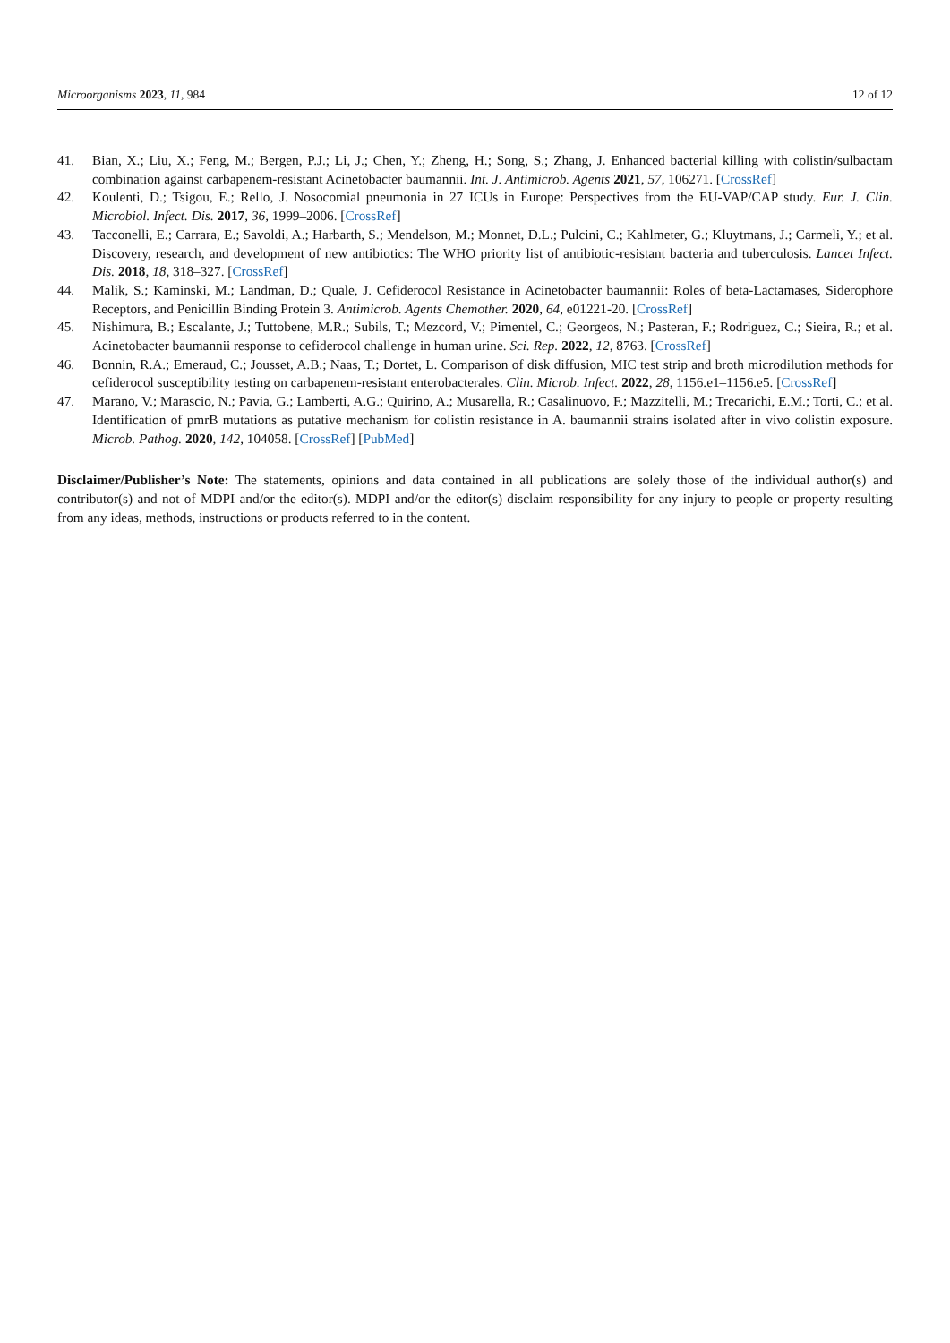Microorganisms 2023, 11, 984 12 of 12
41. Bian, X.; Liu, X.; Feng, M.; Bergen, P.J.; Li, J.; Chen, Y.; Zheng, H.; Song, S.; Zhang, J. Enhanced bacterial killing with colistin/sulbactam combination against carbapenem-resistant Acinetobacter baumannii. Int. J. Antimicrob. Agents 2021, 57, 106271. [CrossRef]
42. Koulenti, D.; Tsigou, E.; Rello, J. Nosocomial pneumonia in 27 ICUs in Europe: Perspectives from the EU-VAP/CAP study. Eur. J. Clin. Microbiol. Infect. Dis. 2017, 36, 1999–2006. [CrossRef]
43. Tacconelli, E.; Carrara, E.; Savoldi, A.; Harbarth, S.; Mendelson, M.; Monnet, D.L.; Pulcini, C.; Kahlmeter, G.; Kluytmans, J.; Carmeli, Y.; et al. Discovery, research, and development of new antibiotics: The WHO priority list of antibiotic-resistant bacteria and tuberculosis. Lancet Infect. Dis. 2018, 18, 318–327. [CrossRef]
44. Malik, S.; Kaminski, M.; Landman, D.; Quale, J. Cefiderocol Resistance in Acinetobacter baumannii: Roles of beta-Lactamases, Siderophore Receptors, and Penicillin Binding Protein 3. Antimicrob. Agents Chemother. 2020, 64, e01221-20. [CrossRef]
45. Nishimura, B.; Escalante, J.; Tuttobene, M.R.; Subils, T.; Mezcord, V.; Pimentel, C.; Georgeos, N.; Pasteran, F.; Rodriguez, C.; Sieira, R.; et al. Acinetobacter baumannii response to cefiderocol challenge in human urine. Sci. Rep. 2022, 12, 8763. [CrossRef]
46. Bonnin, R.A.; Emeraud, C.; Jousset, A.B.; Naas, T.; Dortet, L. Comparison of disk diffusion, MIC test strip and broth microdilution methods for cefiderocol susceptibility testing on carbapenem-resistant enterobacterales. Clin. Microb. Infect. 2022, 28, 1156.e1–1156.e5. [CrossRef]
47. Marano, V.; Marascio, N.; Pavia, G.; Lamberti, A.G.; Quirino, A.; Musarella, R.; Casalinuovo, F.; Mazzitelli, M.; Trecarichi, E.M.; Torti, C.; et al. Identification of pmrB mutations as putative mechanism for colistin resistance in A. baumannii strains isolated after in vivo colistin exposure. Microb. Pathog. 2020, 142, 104058. [CrossRef] [PubMed]
Disclaimer/Publisher’s Note: The statements, opinions and data contained in all publications are solely those of the individual author(s) and contributor(s) and not of MDPI and/or the editor(s). MDPI and/or the editor(s) disclaim responsibility for any injury to people or property resulting from any ideas, methods, instructions or products referred to in the content.